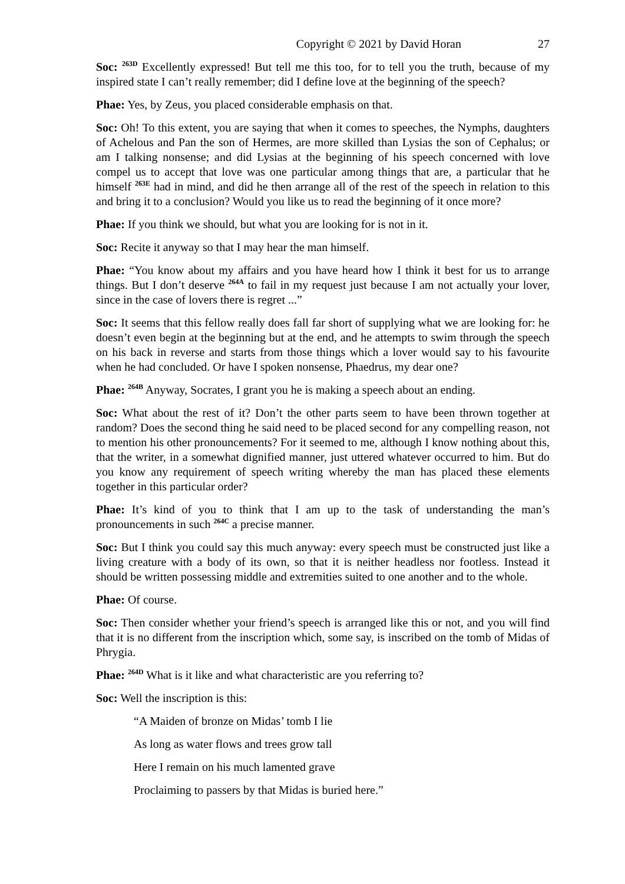Copyright © 2021 by David Horan 27
Soc: <sup>263D</sup> Excellently expressed! But tell me this too, for to tell you the truth, because of my inspired state I can’t really remember; did I define love at the beginning of the speech?
Phae: Yes, by Zeus, you placed considerable emphasis on that.
Soc: Oh! To this extent, you are saying that when it comes to speeches, the Nymphs, daughters of Achelous and Pan the son of Hermes, are more skilled than Lysias the son of Cephalus; or am I talking nonsense; and did Lysias at the beginning of his speech concerned with love compel us to accept that love was one particular among things that are, a particular that he himself <sup>263E</sup> had in mind, and did he then arrange all of the rest of the speech in relation to this and bring it to a conclusion? Would you like us to read the beginning of it once more?
Phae: If you think we should, but what you are looking for is not in it.
Soc: Recite it anyway so that I may hear the man himself.
Phae: “You know about my affairs and you have heard how I think it best for us to arrange things. But I don’t deserve <sup>264A</sup> to fail in my request just because I am not actually your lover, since in the case of lovers there is regret ...”
Soc: It seems that this fellow really does fall far short of supplying what we are looking for: he doesn’t even begin at the beginning but at the end, and he attempts to swim through the speech on his back in reverse and starts from those things which a lover would say to his favourite when he had concluded. Or have I spoken nonsense, Phaedrus, my dear one?
Phae: <sup>264B</sup> Anyway, Socrates, I grant you he is making a speech about an ending.
Soc: What about the rest of it? Don’t the other parts seem to have been thrown together at random? Does the second thing he said need to be placed second for any compelling reason, not to mention his other pronouncements? For it seemed to me, although I know nothing about this, that the writer, in a somewhat dignified manner, just uttered whatever occurred to him. But do you know any requirement of speech writing whereby the man has placed these elements together in this particular order?
Phae: It’s kind of you to think that I am up to the task of understanding the man’s pronouncements in such <sup>264C</sup> a precise manner.
Soc: But I think you could say this much anyway: every speech must be constructed just like a living creature with a body of its own, so that it is neither headless nor footless. Instead it should be written possessing middle and extremities suited to one another and to the whole.
Phae: Of course.
Soc: Then consider whether your friend’s speech is arranged like this or not, and you will find that it is no different from the inscription which, some say, is inscribed on the tomb of Midas of Phrygia.
Phae: <sup>264D</sup> What is it like and what characteristic are you referring to?
Soc: Well the inscription is this:
“A Maiden of bronze on Midas’ tomb I lie
As long as water flows and trees grow tall
Here I remain on his much lamented grave
Proclaiming to passers by that Midas is buried here.”